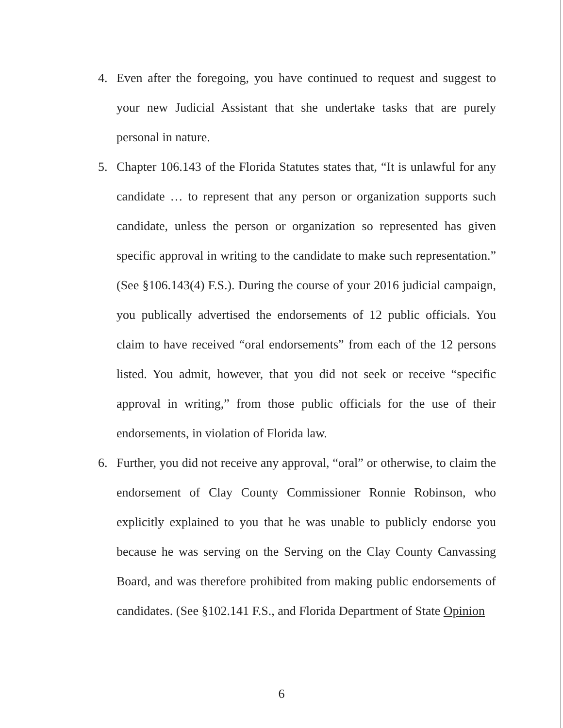4. Even after the foregoing, you have continued to request and suggest to your new Judicial Assistant that she undertake tasks that are purely personal in nature.
5. Chapter 106.143 of the Florida Statutes states that, “It is unlawful for any candidate … to represent that any person or organization supports such candidate, unless the person or organization so represented has given specific approval in writing to the candidate to make such representation.” (See §106.143(4) F.S.). During the course of your 2016 judicial campaign, you publically advertised the endorsements of 12 public officials. You claim to have received “oral endorsements” from each of the 12 persons listed. You admit, however, that you did not seek or receive “specific approval in writing,” from those public officials for the use of their endorsements, in violation of Florida law.
6. Further, you did not receive any approval, “oral” or otherwise, to claim the endorsement of Clay County Commissioner Ronnie Robinson, who explicitly explained to you that he was unable to publicly endorse you because he was serving on the Serving on the Clay County Canvassing Board, and was therefore prohibited from making public endorsements of candidates. (See §102.141 F.S., and Florida Department of State Opinion
6